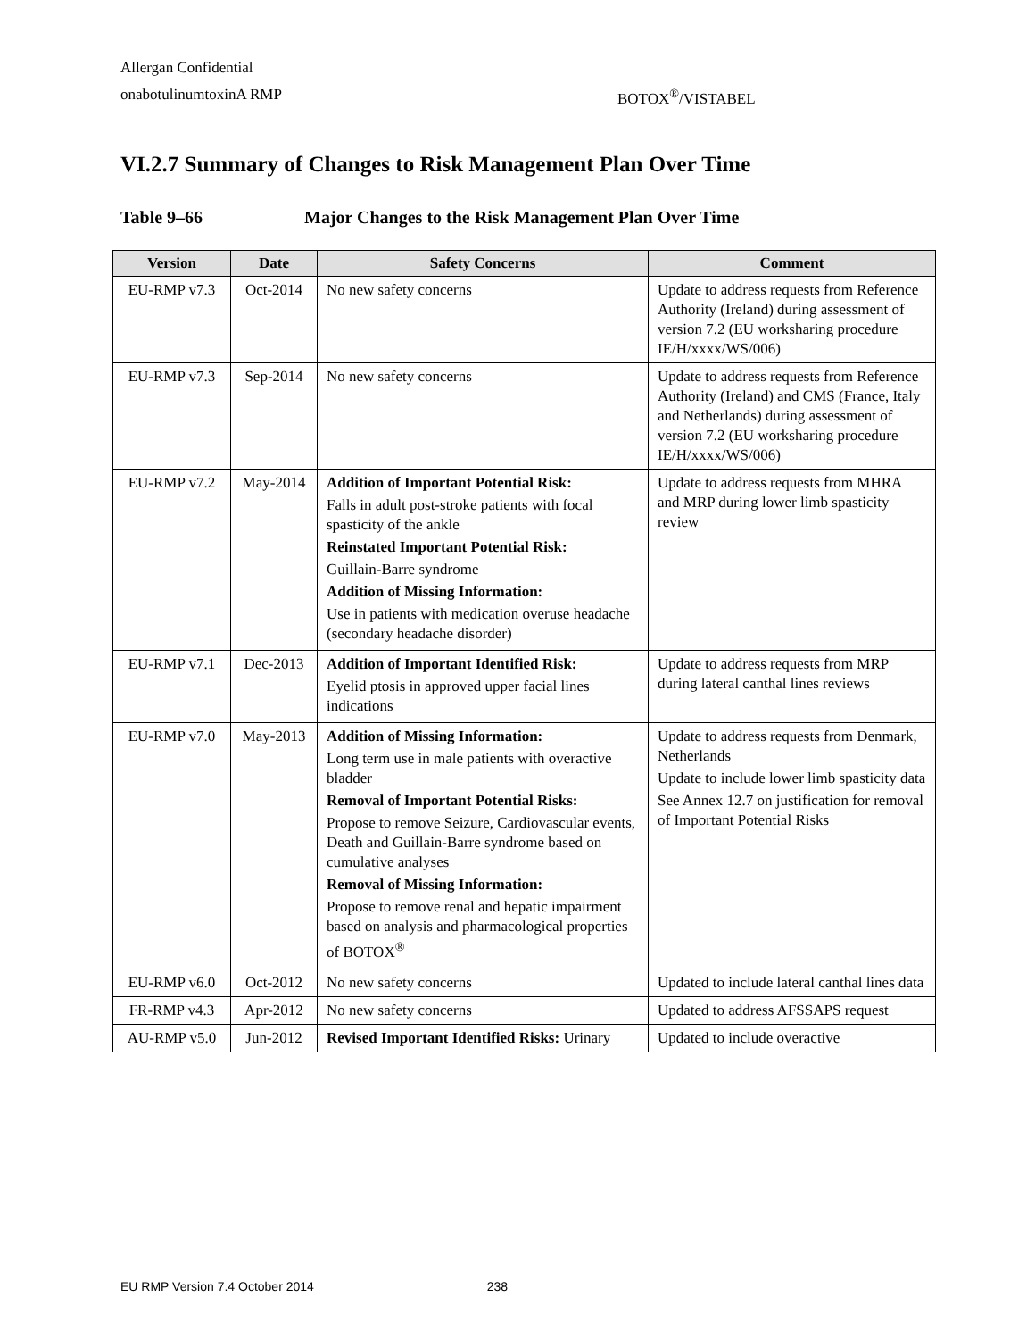Allergan Confidential
onabotulinumtoxinA RMP BOTOX<sup>®</sup>/VISTABEL
VI.2.7 Summary of Changes to Risk Management Plan Over Time
Table 9–66 Major Changes to the Risk Management Plan Over Time
| Version | Date | Safety Concerns | Comment |
| --- | --- | --- | --- |
| EU-RMP v7.3 | Oct-2014 | No new safety concerns | Update to address requests from Reference Authority (Ireland) during assessment of version 7.2 (EU worksharing procedure IE/H/xxxx/WS/006) |
| EU-RMP v7.3 | Sep-2014 | No new safety concerns | Update to address requests from Reference Authority (Ireland) and CMS (France, Italy and Netherlands) during assessment of version 7.2 (EU worksharing procedure IE/H/xxxx/WS/006) |
| EU-RMP v7.2 | May-2014 | Addition of Important Potential Risk: Falls in adult post-stroke patients with focal spasticity of the ankle Reinstated Important Potential Risk: Guillain-Barre syndrome Addition of Missing Information: Use in patients with medication overuse headache (secondary headache disorder) | Update to address requests from MHRA and MRP during lower limb spasticity review |
| EU-RMP v7.1 | Dec-2013 | Addition of Important Identified Risk: Eyelid ptosis in approved upper facial lines indications | Update to address requests from MRP during lateral canthal lines reviews |
| EU-RMP v7.0 | May-2013 | Addition of Missing Information: Long term use in male patients with overactive bladder Removal of Important Potential Risks: Propose to remove Seizure, Cardiovascular events, Death and Guillain-Barre syndrome based on cumulative analyses Removal of Missing Information: Propose to remove renal and hepatic impairment based on analysis and pharmacological properties of BOTOX<sup>®</sup> | Update to address requests from Denmark, Netherlands Update to include lower limb spasticity data See Annex 12.7 on justification for removal of Important Potential Risks |
| EU-RMP v6.0 | Oct-2012 | No new safety concerns | Updated to include lateral canthal lines data |
| FR-RMP v4.3 | Apr-2012 | No new safety concerns | Updated to address AFSSAPS request |
| AU-RMP v5.0 | Jun-2012 | Revised Important Identified Risks: Urinary | Updated to include overactive |
EU RMP Version 7.4 October 2014 238